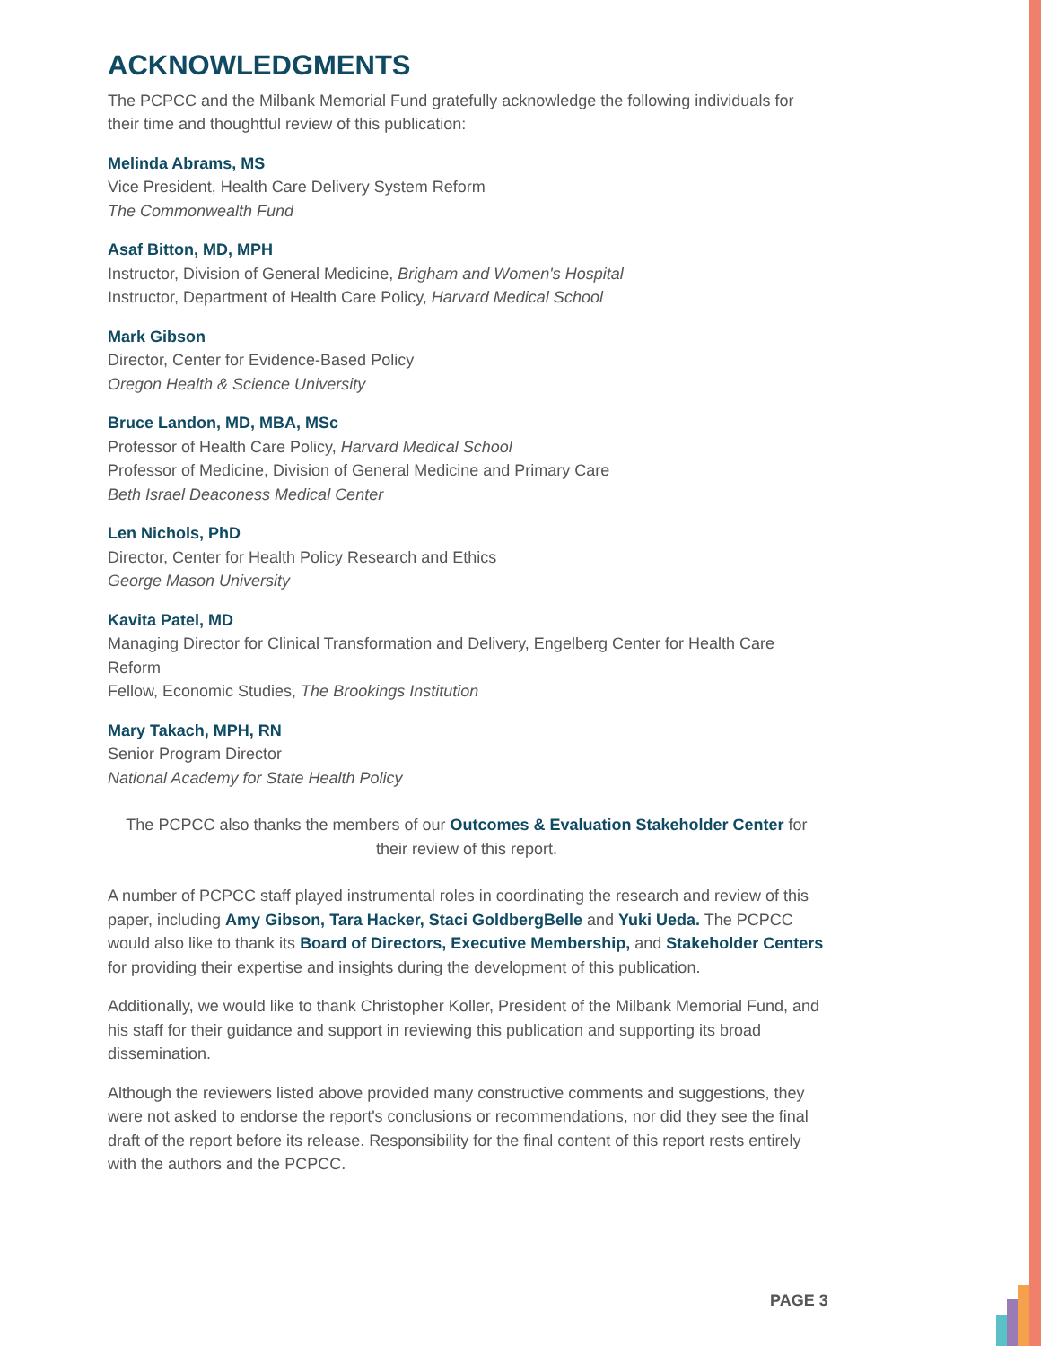ACKNOWLEDGMENTS
The PCPCC and the Milbank Memorial Fund gratefully acknowledge the following individuals for their time and thoughtful review of this publication:
Melinda Abrams, MS
Vice President, Health Care Delivery System Reform
The Commonwealth Fund
Asaf Bitton, MD, MPH
Instructor, Division of General Medicine, Brigham and Women's Hospital
Instructor, Department of Health Care Policy, Harvard Medical School
Mark Gibson
Director, Center for Evidence-Based Policy
Oregon Health & Science University
Bruce Landon, MD, MBA, MSc
Professor of Health Care Policy, Harvard Medical School
Professor of Medicine, Division of General Medicine and Primary Care
Beth Israel Deaconess Medical Center
Len Nichols, PhD
Director, Center for Health Policy Research and Ethics
George Mason University
Kavita Patel, MD
Managing Director for Clinical Transformation and Delivery, Engelberg Center for Health Care Reform
Fellow, Economic Studies, The Brookings Institution
Mary Takach, MPH, RN
Senior Program Director
National Academy for State Health Policy
The PCPCC also thanks the members of our Outcomes & Evaluation Stakeholder Center for
their review of this report.
A number of PCPCC staff played instrumental roles in coordinating the research and review of this paper, including Amy Gibson, Tara Hacker, Staci GoldbergBelle and Yuki Ueda. The PCPCC would also like to thank its Board of Directors, Executive Membership, and Stakeholder Centers for providing their expertise and insights during the development of this publication.
Additionally, we would like to thank Christopher Koller, President of the Milbank Memorial Fund, and his staff for their guidance and support in reviewing this publication and supporting its broad dissemination.
Although the reviewers listed above provided many constructive comments and suggestions, they were not asked to endorse the report's conclusions or recommendations, nor did they see the final draft of the report before its release. Responsibility for the final content of this report rests entirely with the authors and the PCPCC.
PAGE 3